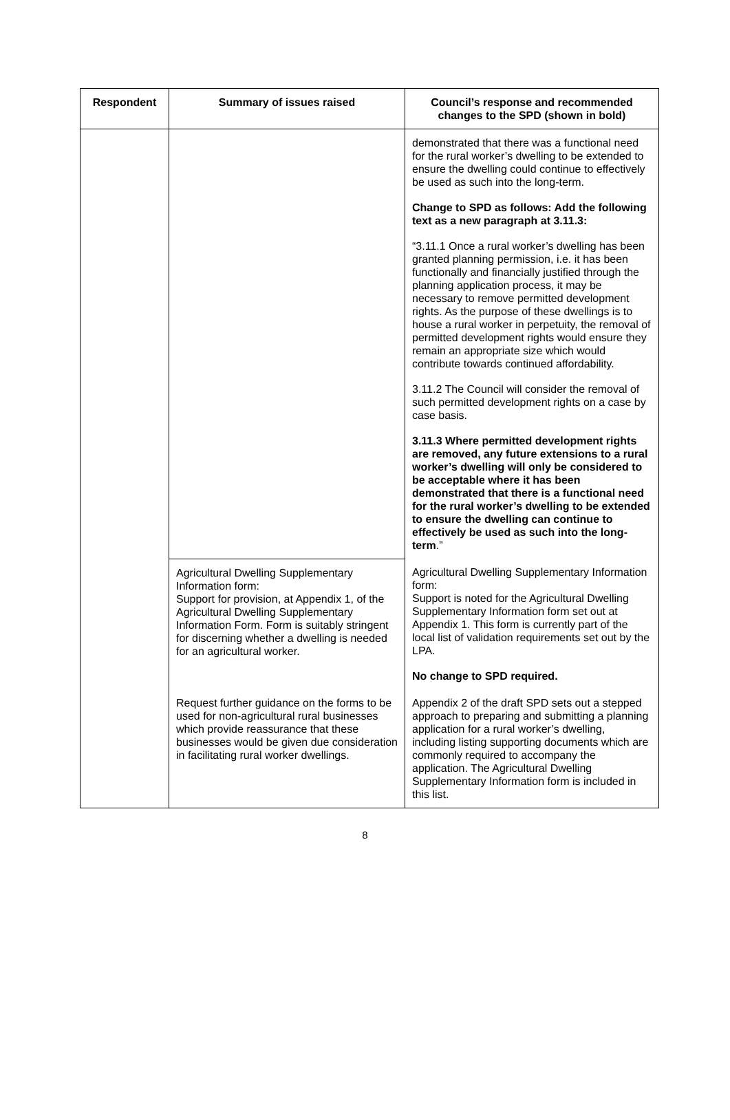| Respondent | Summary of issues raised | Council’s response and recommended changes to the SPD (shown in bold) |
| --- | --- | --- |
| | | demonstrated that there was a functional need for the rural worker’s dwelling to be extended to ensure the dwelling could continue to effectively be used as such into the long-term. Change to SPD as follows: Add the following text as a new paragraph at 3.11.3: “3.11.1 Once a rural worker’s dwelling has been granted planning permission, i.e. it has been functionally and financially justified through the planning application process, it may be necessary to remove permitted development rights. As the purpose of these dwellings is to house a rural worker in perpetuity, the removal of permitted development rights would ensure they remain an appropriate size which would contribute towards continued affordability. 3.11.2 The Council will consider the removal of such permitted development rights on a case by case basis. 3.11.3 Where permitted development rights are removed, any future extensions to a rural worker’s dwelling will only be considered to be acceptable where it has been demonstrated that there is a functional need for the rural worker’s dwelling to be extended to ensure the dwelling can continue to effectively be used as such into the long-term .” |
| | Agricultural Dwelling Supplementary Information form: Support for provision, at Appendix 1, of the Agricultural Dwelling Supplementary Information Form. Form is suitably stringent for discerning whether a dwelling is needed for an agricultural worker. | Agricultural Dwelling Supplementary Information form: Support is noted for the Agricultural Dwelling Supplementary Information form set out at Appendix 1. This form is currently part of the local list of validation requirements set out by the LPA. No change to SPD required. |
| | Request further guidance on the forms to be used for non-agricultural rural businesses which provide reassurance that these businesses would be given due consideration in facilitating rural worker dwellings. | Appendix 2 of the draft SPD sets out a stepped approach to preparing and submitting a planning application for a rural worker’s dwelling, including listing supporting documents which are commonly required to accompany the application. The Agricultural Dwelling Supplementary Information form is included in this list. |
8